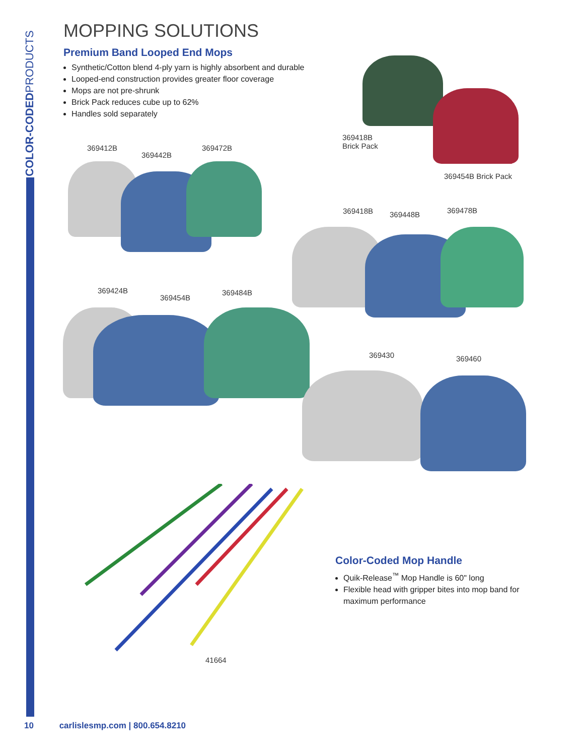COLOR-CODEDPRODUCTS
MOPPING SOLUTIONS
Premium Band Looped End Mops
Synthetic/Cotton blend 4-ply yarn is highly absorbent and durable
Looped-end construction provides greater floor coverage
Mops are not pre-shrunk
Brick Pack reduces cube up to 62%
Handles sold separately
369418B
Brick Pack
369454B Brick Pack
369412B
369442B
369472B
369418B 369448B 369478B
369424B
369454B
369484B
369430 369460
41664
Color-Coded Mop Handle
Quik-Release<sup>™</sup> Mop Handle is 60" long
Flexible head with gripper bites into mop band for maximum performance
10 carlislesmp.com | 800.654.8210